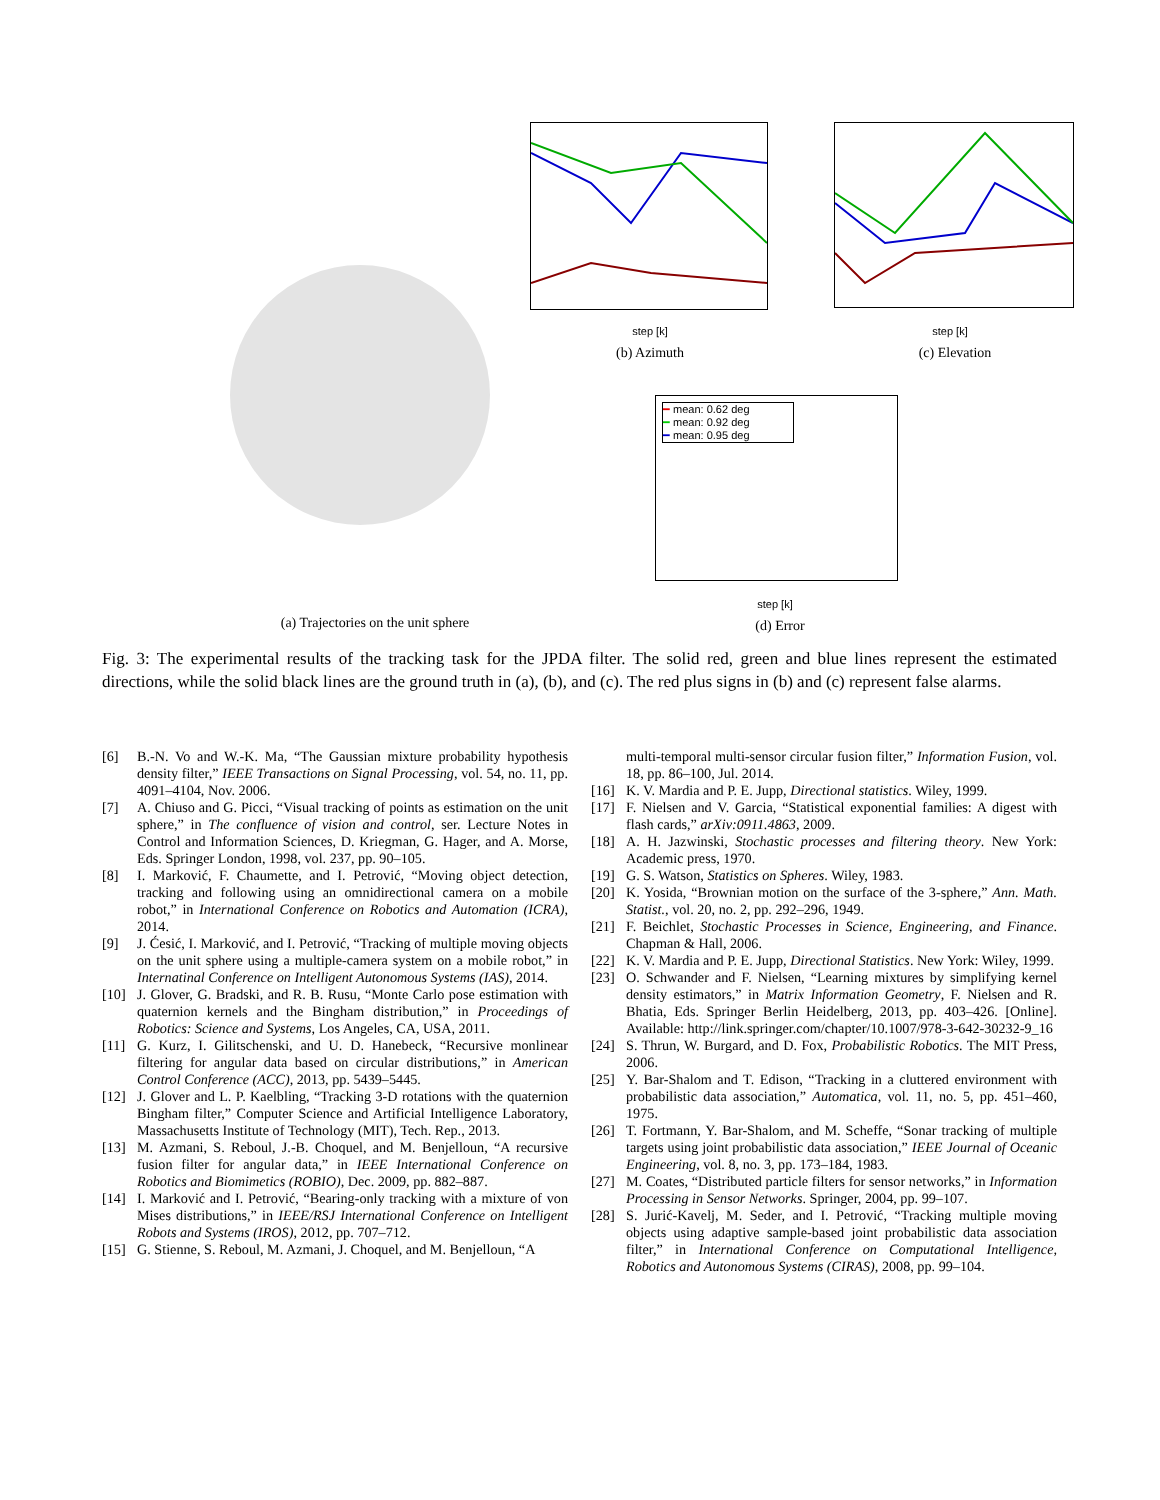(a) Trajectories on the unit sphere
step [k]
(b) Azimuth
step [k]
(c) Elevation
━ mean: 0.62 deg
━ mean: 0.92 deg
━ mean: 0.95 deg
step [k]
(d) Error
Fig. 3: The experimental results of the tracking task for the JPDA filter. The solid red, green and blue lines represent the estimated directions, while the solid black lines are the ground truth in (a), (b), and (c). The red plus signs in (b) and (c) represent false alarms.
[6] B.-N. Vo and W.-K. Ma, “The Gaussian mixture probability hypothesis density filter,” IEEE Transactions on Signal Processing, vol. 54, no. 11, pp. 4091–4104, Nov. 2006.
[7] A. Chiuso and G. Picci, “Visual tracking of points as estimation on the unit sphere,” in The confluence of vision and control, ser. Lecture Notes in Control and Information Sciences, D. Kriegman, G. Hager, and A. Morse, Eds. Springer London, 1998, vol. 237, pp. 90–105.
[8] I. Marković, F. Chaumette, and I. Petrović, “Moving object detection, tracking and following using an omnidirectional camera on a mobile robot,” in International Conference on Robotics and Automation (ICRA), 2014.
[9] J. Ćesić, I. Marković, and I. Petrović, “Tracking of multiple moving objects on the unit sphere using a multiple-camera system on a mobile robot,” in Internatinal Conference on Intelligent Autonomous Systems (IAS), 2014.
[10] J. Glover, G. Bradski, and R. B. Rusu, “Monte Carlo pose estimation with quaternion kernels and the Bingham distribution,” in Proceedings of Robotics: Science and Systems, Los Angeles, CA, USA, 2011.
[11] G. Kurz, I. Gilitschenski, and U. D. Hanebeck, “Recursive monlinear filtering for angular data based on circular distributions,” in American Control Conference (ACC), 2013, pp. 5439–5445.
[12] J. Glover and L. P. Kaelbling, “Tracking 3-D rotations with the quaternion Bingham filter,” Computer Science and Artificial Intelligence Laboratory, Massachusetts Institute of Technology (MIT), Tech. Rep., 2013.
[13] M. Azmani, S. Reboul, J.-B. Choquel, and M. Benjelloun, “A recursive fusion filter for angular data,” in IEEE International Conference on Robotics and Biomimetics (ROBIO), Dec. 2009, pp. 882–887.
[14] I. Marković and I. Petrović, “Bearing-only tracking with a mixture of von Mises distributions,” in IEEE/RSJ International Conference on Intelligent Robots and Systems (IROS), 2012, pp. 707–712.
[15] G. Stienne, S. Reboul, M. Azmani, J. Choquel, and M. Benjelloun, “A
multi-temporal multi-sensor circular fusion filter,” Information Fusion, vol. 18, pp. 86–100, Jul. 2014.
[16] K. V. Mardia and P. E. Jupp, Directional statistics. Wiley, 1999.
[17] F. Nielsen and V. Garcia, “Statistical exponential families: A digest with flash cards,” arXiv:0911.4863, 2009.
[18] A. H. Jazwinski, Stochastic processes and filtering theory. New York: Academic press, 1970.
[19] G. S. Watson, Statistics on Spheres. Wiley, 1983.
[20] K. Yosida, “Brownian motion on the surface of the 3-sphere,” Ann. Math. Statist., vol. 20, no. 2, pp. 292–296, 1949.
[21] F. Beichlet, Stochastic Processes in Science, Engineering, and Finance. Chapman & Hall, 2006.
[22] K. V. Mardia and P. E. Jupp, Directional Statistics. New York: Wiley, 1999.
[23] O. Schwander and F. Nielsen, “Learning mixtures by simplifying kernel density estimators,” in Matrix Information Geometry, F. Nielsen and R. Bhatia, Eds. Springer Berlin Heidelberg, 2013, pp. 403–426. [Online]. Available: http://link.springer.com/chapter/10.1007/978-3-642-30232-9_16
[24] S. Thrun, W. Burgard, and D. Fox, Probabilistic Robotics. The MIT Press, 2006.
[25] Y. Bar-Shalom and T. Edison, “Tracking in a cluttered environment with probabilistic data association,” Automatica, vol. 11, no. 5, pp. 451–460, 1975.
[26] T. Fortmann, Y. Bar-Shalom, and M. Scheffe, “Sonar tracking of multiple targets using joint probabilistic data association,” IEEE Journal of Oceanic Engineering, vol. 8, no. 3, pp. 173–184, 1983.
[27] M. Coates, “Distributed particle filters for sensor networks,” in Information Processing in Sensor Networks. Springer, 2004, pp. 99–107.
[28] S. Jurić-Kavelj, M. Seder, and I. Petrović, “Tracking multiple moving objects using adaptive sample-based joint probabilistic data association filter,” in International Conference on Computational Intelligence, Robotics and Autonomous Systems (CIRAS), 2008, pp. 99–104.